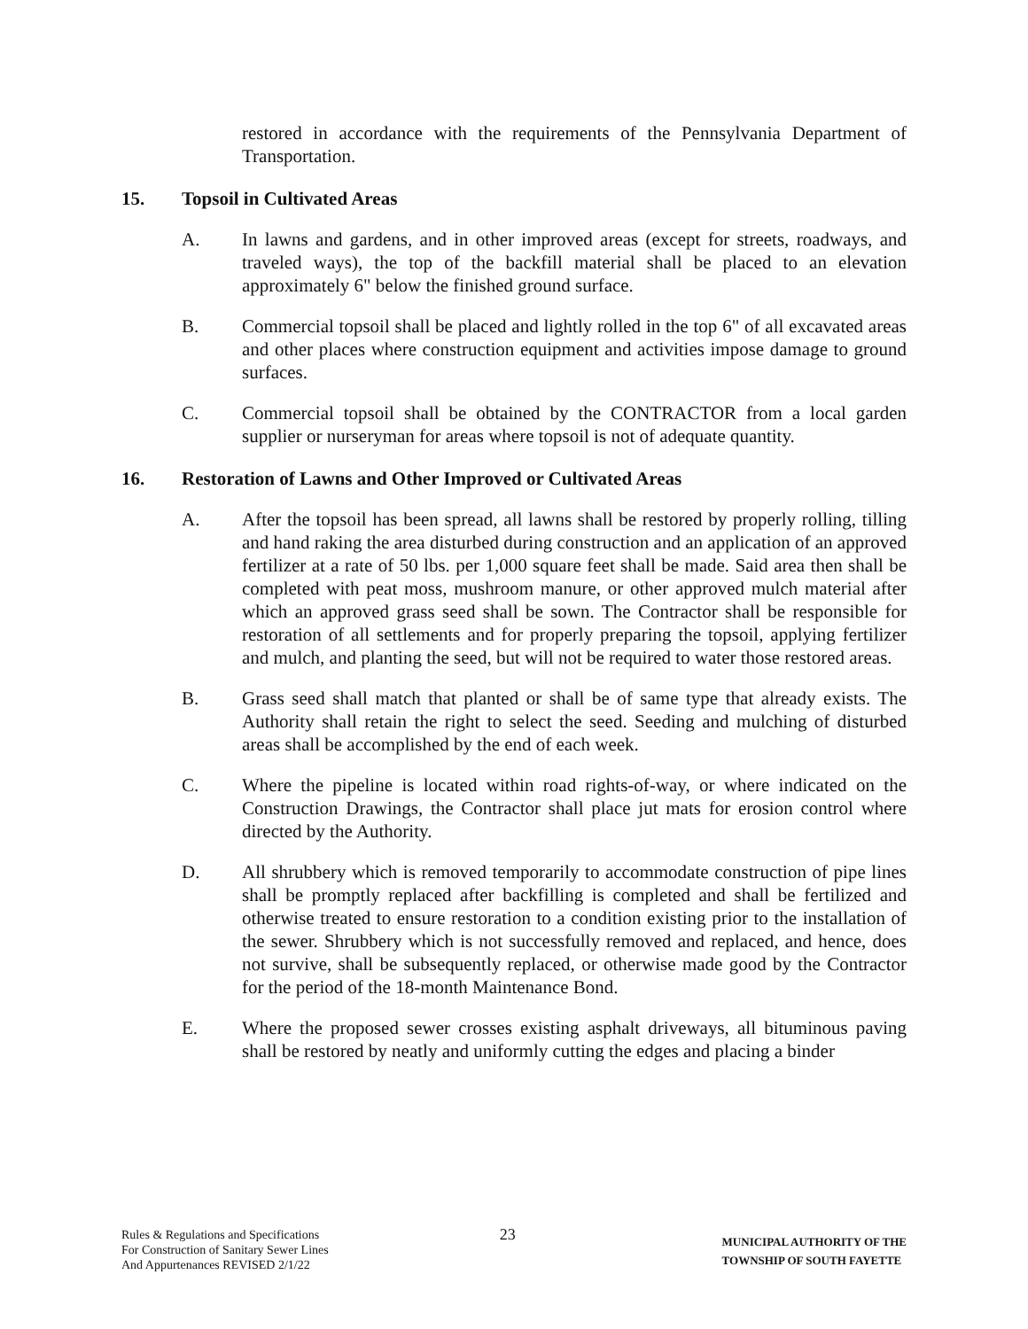restored in accordance with the requirements of the Pennsylvania Department of Transportation.
15. Topsoil in Cultivated Areas
A. In lawns and gardens, and in other improved areas (except for streets, roadways, and traveled ways), the top of the backfill material shall be placed to an elevation approximately 6" below the finished ground surface.
B. Commercial topsoil shall be placed and lightly rolled in the top 6" of all excavated areas and other places where construction equipment and activities impose damage to ground surfaces.
C. Commercial topsoil shall be obtained by the CONTRACTOR from a local garden supplier or nurseryman for areas where topsoil is not of adequate quantity.
16. Restoration of Lawns and Other Improved or Cultivated Areas
A. After the topsoil has been spread, all lawns shall be restored by properly rolling, tilling and hand raking the area disturbed during construction and an application of an approved fertilizer at a rate of 50 lbs. per 1,000 square feet shall be made. Said area then shall be completed with peat moss, mushroom manure, or other approved mulch material after which an approved grass seed shall be sown. The Contractor shall be responsible for restoration of all settlements and for properly preparing the topsoil, applying fertilizer and mulch, and planting the seed, but will not be required to water those restored areas.
B. Grass seed shall match that planted or shall be of same type that already exists. The Authority shall retain the right to select the seed. Seeding and mulching of disturbed areas shall be accomplished by the end of each week.
C. Where the pipeline is located within road rights-of-way, or where indicated on the Construction Drawings, the Contractor shall place jut mats for erosion control where directed by the Authority.
D. All shrubbery which is removed temporarily to accommodate construction of pipe lines shall be promptly replaced after backfilling is completed and shall be fertilized and otherwise treated to ensure restoration to a condition existing prior to the installation of the sewer. Shrubbery which is not successfully removed and replaced, and hence, does not survive, shall be subsequently replaced, or otherwise made good by the Contractor for the period of the 18-month Maintenance Bond.
E. Where the proposed sewer crosses existing asphalt driveways, all bituminous paving shall be restored by neatly and uniformly cutting the edges and placing a binder
Rules & Regulations and Specifications
For Construction of Sanitary Sewer Lines
And Appurtenances REVISED 2/1/22
23
MUNICIPAL AUTHORITY OF THE
TOWNSHIP OF SOUTH FAYETTE